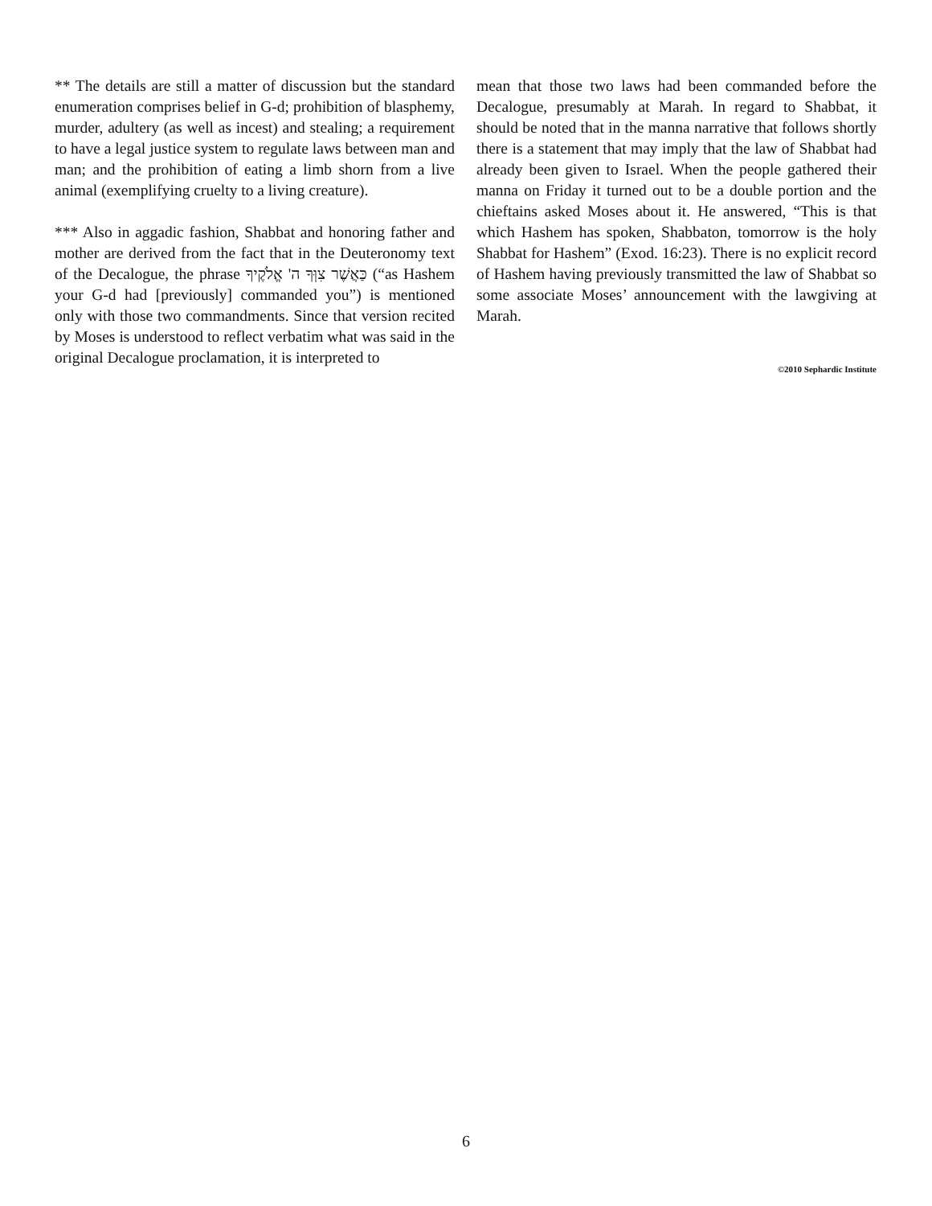** The details are still a matter of discussion but the standard enumeration comprises belief in G-d; prohibition of blasphemy, murder, adultery (as well as incest) and stealing; a requirement to have a legal justice system to regulate laws between man and man; and the prohibition of eating a limb shorn from a live animal (exemplifying cruelty to a living creature).
*** Also in aggadic fashion, Shabbat and honoring father and mother are derived from the fact that in the Deuteronomy text of the Decalogue, the phrase כַּאֲשֶׁר צִוְּךָ ה' אֱלֹקֶיךָ (“as Hashem your G-d had [previously] commanded you”) is mentioned only with those two commandments. Since that version recited by Moses is understood to reflect verbatim what was said in the original Decalogue proclamation, it is interpreted to
mean that those two laws had been commanded before the Decalogue, presumably at Marah. In regard to Shabbat, it should be noted that in the manna narrative that follows shortly there is a statement that may imply that the law of Shabbat had already been given to Israel. When the people gathered their manna on Friday it turned out to be a double portion and the chieftains asked Moses about it. He answered, “This is that which Hashem has spoken, Shabbaton, tomorrow is the holy Shabbat for Hashem” (Exod. 16:23). There is no explicit record of Hashem having previously transmitted the law of Shabbat so some associate Moses’ announcement with the lawgiving at Marah.
©2010 Sephardic Institute
6